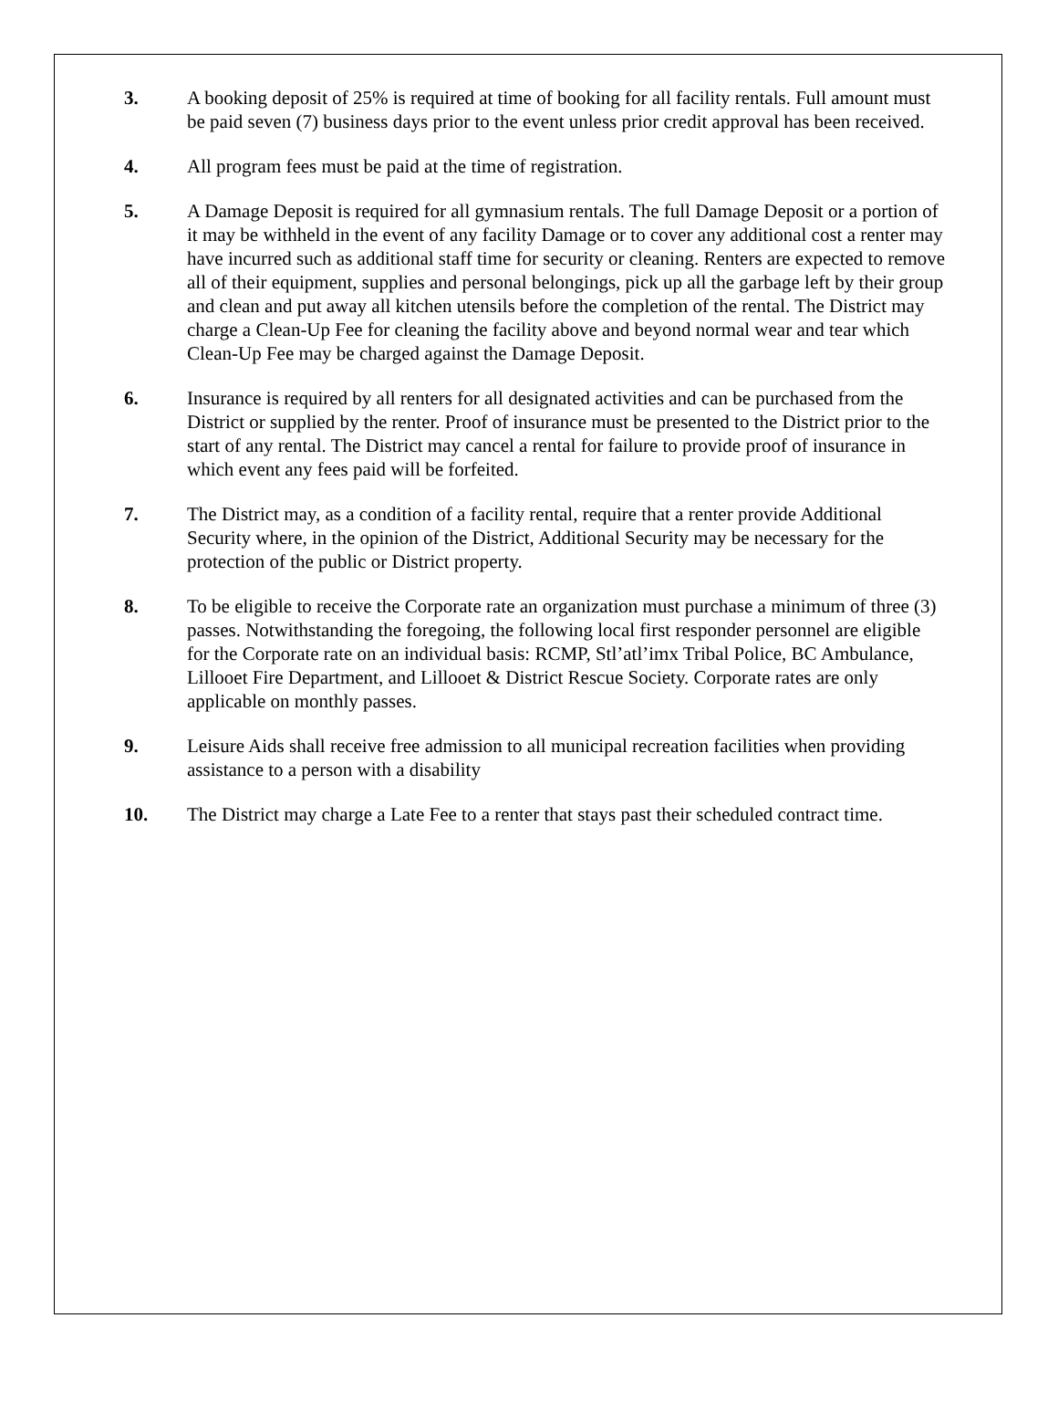3. A booking deposit of 25% is required at time of booking for all facility rentals. Full amount must be paid seven (7) business days prior to the event unless prior credit approval has been received.
4. All program fees must be paid at the time of registration.
5. A Damage Deposit is required for all gymnasium rentals. The full Damage Deposit or a portion of it may be withheld in the event of any facility Damage or to cover any additional cost a renter may have incurred such as additional staff time for security or cleaning. Renters are expected to remove all of their equipment, supplies and personal belongings, pick up all the garbage left by their group and clean and put away all kitchen utensils before the completion of the rental. The District may charge a Clean-Up Fee for cleaning the facility above and beyond normal wear and tear which Clean-Up Fee may be charged against the Damage Deposit.
6. Insurance is required by all renters for all designated activities and can be purchased from the District or supplied by the renter. Proof of insurance must be presented to the District prior to the start of any rental. The District may cancel a rental for failure to provide proof of insurance in which event any fees paid will be forfeited.
7. The District may, as a condition of a facility rental, require that a renter provide Additional Security where, in the opinion of the District, Additional Security may be necessary for the protection of the public or District property.
8. To be eligible to receive the Corporate rate an organization must purchase a minimum of three (3) passes. Notwithstanding the foregoing, the following local first responder personnel are eligible for the Corporate rate on an individual basis: RCMP, Stl’atl’imx Tribal Police, BC Ambulance, Lillooet Fire Department, and Lillooet & District Rescue Society. Corporate rates are only applicable on monthly passes.
9. Leisure Aids shall receive free admission to all municipal recreation facilities when providing assistance to a person with a disability
10. The District may charge a Late Fee to a renter that stays past their scheduled contract time.